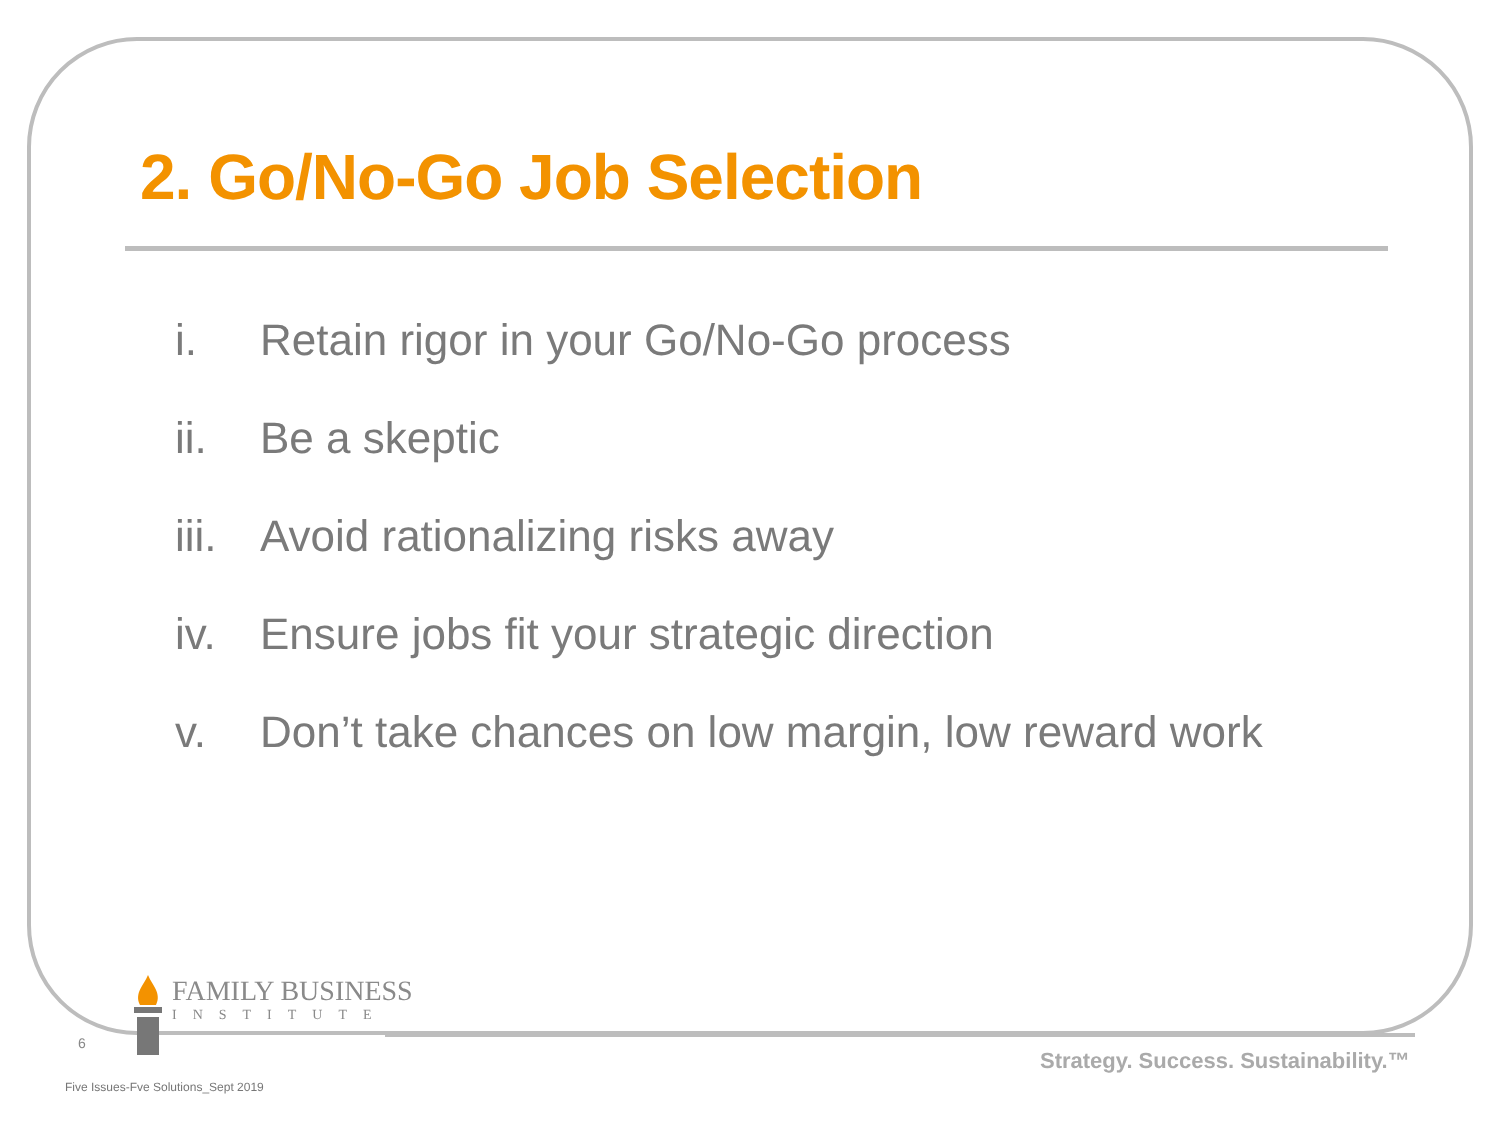2. Go/No-Go Job Selection
i. Retain rigor in your Go/No-Go process
ii. Be a skeptic
iii. Avoid rationalizing risks away
iv. Ensure jobs fit your strategic direction
v. Don’t take chances on low margin, low reward work
FAMILY BUSINESS
INSTITUTE
6
Strategy. Success. Sustainability.™
Five Issues-Fve Solutions_Sept 2019